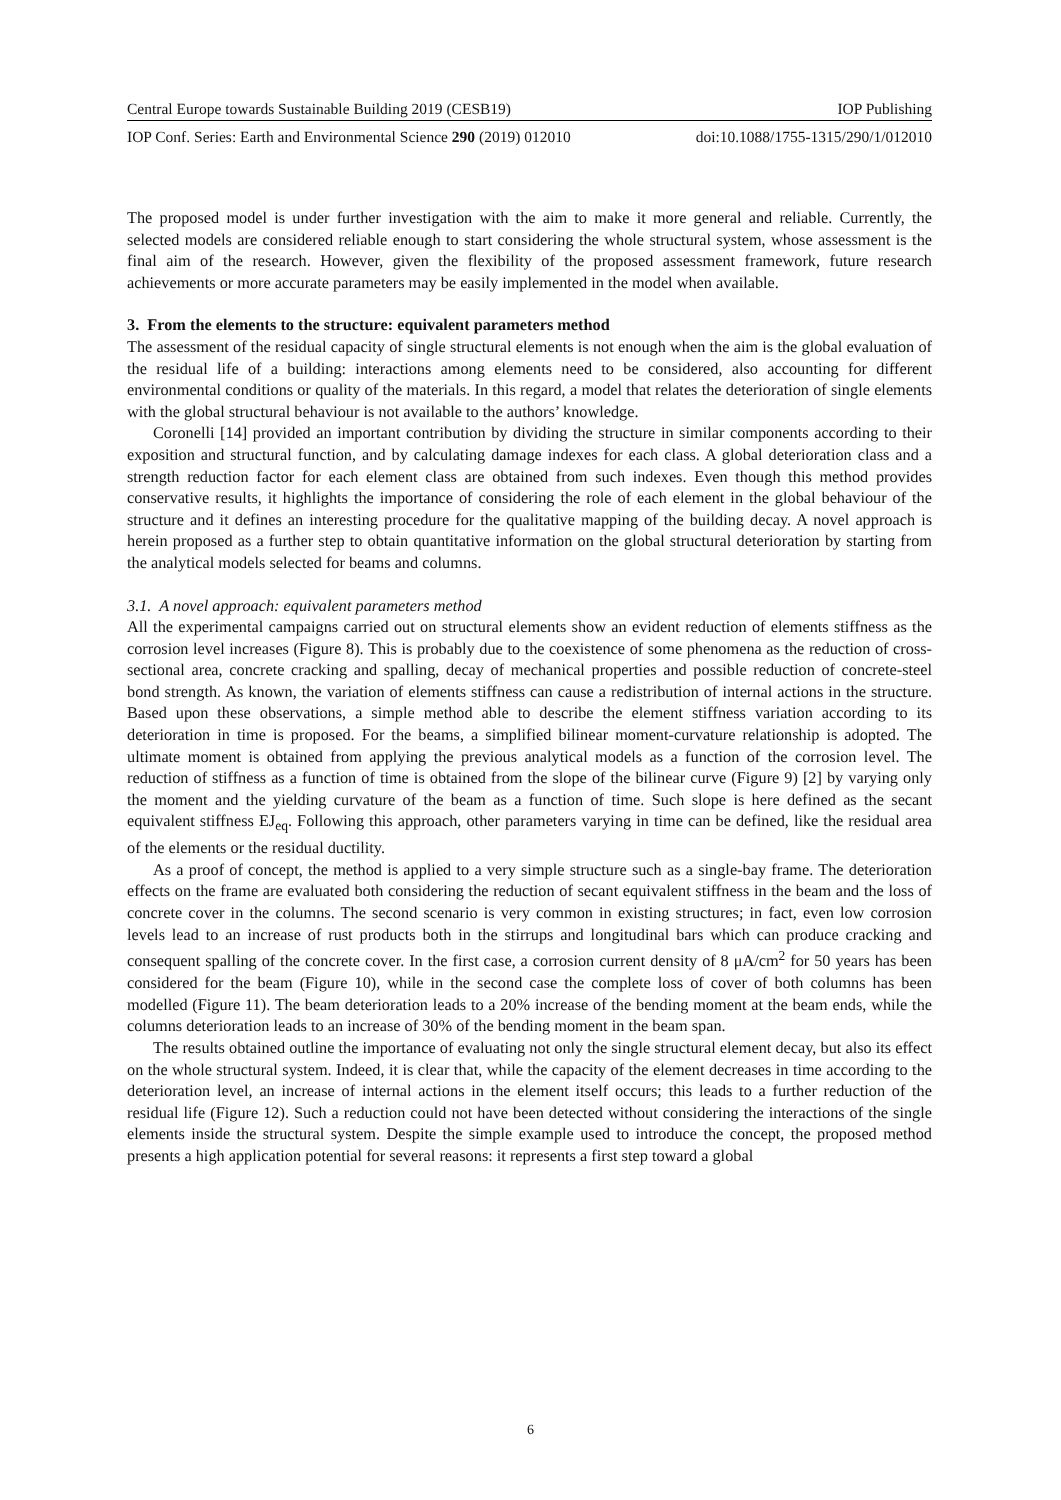Central Europe towards Sustainable Building 2019 (CESB19) IOP Publishing
IOP Conf. Series: Earth and Environmental Science 290 (2019) 012010 doi:10.1088/1755-1315/290/1/012010
The proposed model is under further investigation with the aim to make it more general and reliable. Currently, the selected models are considered reliable enough to start considering the whole structural system, whose assessment is the final aim of the research. However, given the flexibility of the proposed assessment framework, future research achievements or more accurate parameters may be easily implemented in the model when available.
3. From the elements to the structure: equivalent parameters method
The assessment of the residual capacity of single structural elements is not enough when the aim is the global evaluation of the residual life of a building: interactions among elements need to be considered, also accounting for different environmental conditions or quality of the materials. In this regard, a model that relates the deterioration of single elements with the global structural behaviour is not available to the authors’ knowledge.
Coronelli [14] provided an important contribution by dividing the structure in similar components according to their exposition and structural function, and by calculating damage indexes for each class. A global deterioration class and a strength reduction factor for each element class are obtained from such indexes. Even though this method provides conservative results, it highlights the importance of considering the role of each element in the global behaviour of the structure and it defines an interesting procedure for the qualitative mapping of the building decay. A novel approach is herein proposed as a further step to obtain quantitative information on the global structural deterioration by starting from the analytical models selected for beams and columns.
3.1. A novel approach: equivalent parameters method
All the experimental campaigns carried out on structural elements show an evident reduction of elements stiffness as the corrosion level increases (Figure 8). This is probably due to the coexistence of some phenomena as the reduction of cross-sectional area, concrete cracking and spalling, decay of mechanical properties and possible reduction of concrete-steel bond strength. As known, the variation of elements stiffness can cause a redistribution of internal actions in the structure. Based upon these observations, a simple method able to describe the element stiffness variation according to its deterioration in time is proposed. For the beams, a simplified bilinear moment-curvature relationship is adopted. The ultimate moment is obtained from applying the previous analytical models as a function of the corrosion level. The reduction of stiffness as a function of time is obtained from the slope of the bilinear curve (Figure 9) [2] by varying only the moment and the yielding curvature of the beam as a function of time. Such slope is here defined as the secant equivalent stiffness EJ<sub>eq</sub>. Following this approach, other parameters varying in time can be defined, like the residual area of the elements or the residual ductility.
As a proof of concept, the method is applied to a very simple structure such as a single-bay frame. The deterioration effects on the frame are evaluated both considering the reduction of secant equivalent stiffness in the beam and the loss of concrete cover in the columns. The second scenario is very common in existing structures; in fact, even low corrosion levels lead to an increase of rust products both in the stirrups and longitudinal bars which can produce cracking and consequent spalling of the concrete cover. In the first case, a corrosion current density of 8 μA/cm<sup>2</sup> for 50 years has been considered for the beam (Figure 10), while in the second case the complete loss of cover of both columns has been modelled (Figure 11). The beam deterioration leads to a 20% increase of the bending moment at the beam ends, while the columns deterioration leads to an increase of 30% of the bending moment in the beam span.
The results obtained outline the importance of evaluating not only the single structural element decay, but also its effect on the whole structural system. Indeed, it is clear that, while the capacity of the element decreases in time according to the deterioration level, an increase of internal actions in the element itself occurs; this leads to a further reduction of the residual life (Figure 12). Such a reduction could not have been detected without considering the interactions of the single elements inside the structural system. Despite the simple example used to introduce the concept, the proposed method presents a high application potential for several reasons: it represents a first step toward a global
6